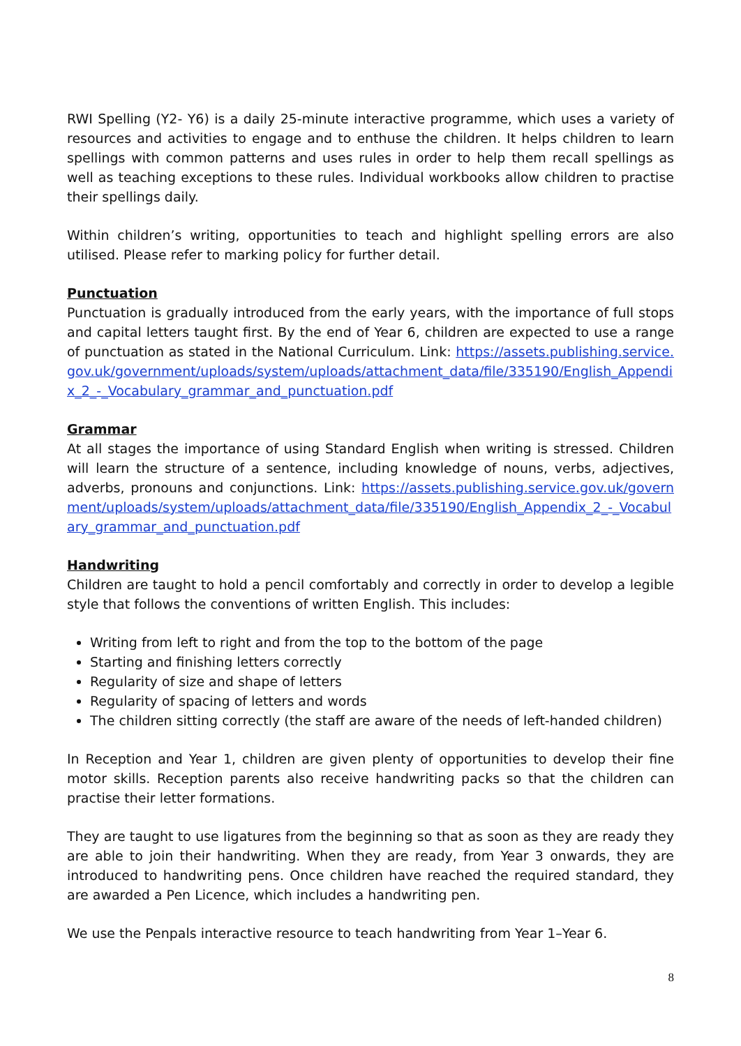RWI Spelling (Y2- Y6) is a daily 25-minute interactive programme, which uses a variety of resources and activities to engage and to enthuse the children. It helps children to learn spellings with common patterns and uses rules in order to help them recall spellings as well as teaching exceptions to these rules. Individual workbooks allow children to practise their spellings daily.
Within children’s writing, opportunities to teach and highlight spelling errors are also utilised. Please refer to marking policy for further detail.
Punctuation
Punctuation is gradually introduced from the early years, with the importance of full stops and capital letters taught first. By the end of Year 6, children are expected to use a range of punctuation as stated in the National Curriculum. Link: https://assets.publishing.service.gov.uk/government/uploads/system/uploads/attachment_data/file/335190/English_Appendix_2_-_Vocabulary_grammar_and_punctuation.pdf
Grammar
At all stages the importance of using Standard English when writing is stressed. Children will learn the structure of a sentence, including knowledge of nouns, verbs, adjectives, adverbs, pronouns and conjunctions. Link: https://assets.publishing.service.gov.uk/government/uploads/system/uploads/attachment_data/file/335190/English_Appendix_2_-_Vocabulary_grammar_and_punctuation.pdf
Handwriting
Children are taught to hold a pencil comfortably and correctly in order to develop a legible style that follows the conventions of written English. This includes:
Writing from left to right and from the top to the bottom of the page
Starting and finishing letters correctly
Regularity of size and shape of letters
Regularity of spacing of letters and words
The children sitting correctly (the staff are aware of the needs of left-handed children)
In Reception and Year 1, children are given plenty of opportunities to develop their fine motor skills. Reception parents also receive handwriting packs so that the children can practise their letter formations.
They are taught to use ligatures from the beginning so that as soon as they are ready they are able to join their handwriting. When they are ready, from Year 3 onwards, they are introduced to handwriting pens. Once children have reached the required standard, they are awarded a Pen Licence, which includes a handwriting pen.
We use the Penpals interactive resource to teach handwriting from Year 1–Year 6.
8